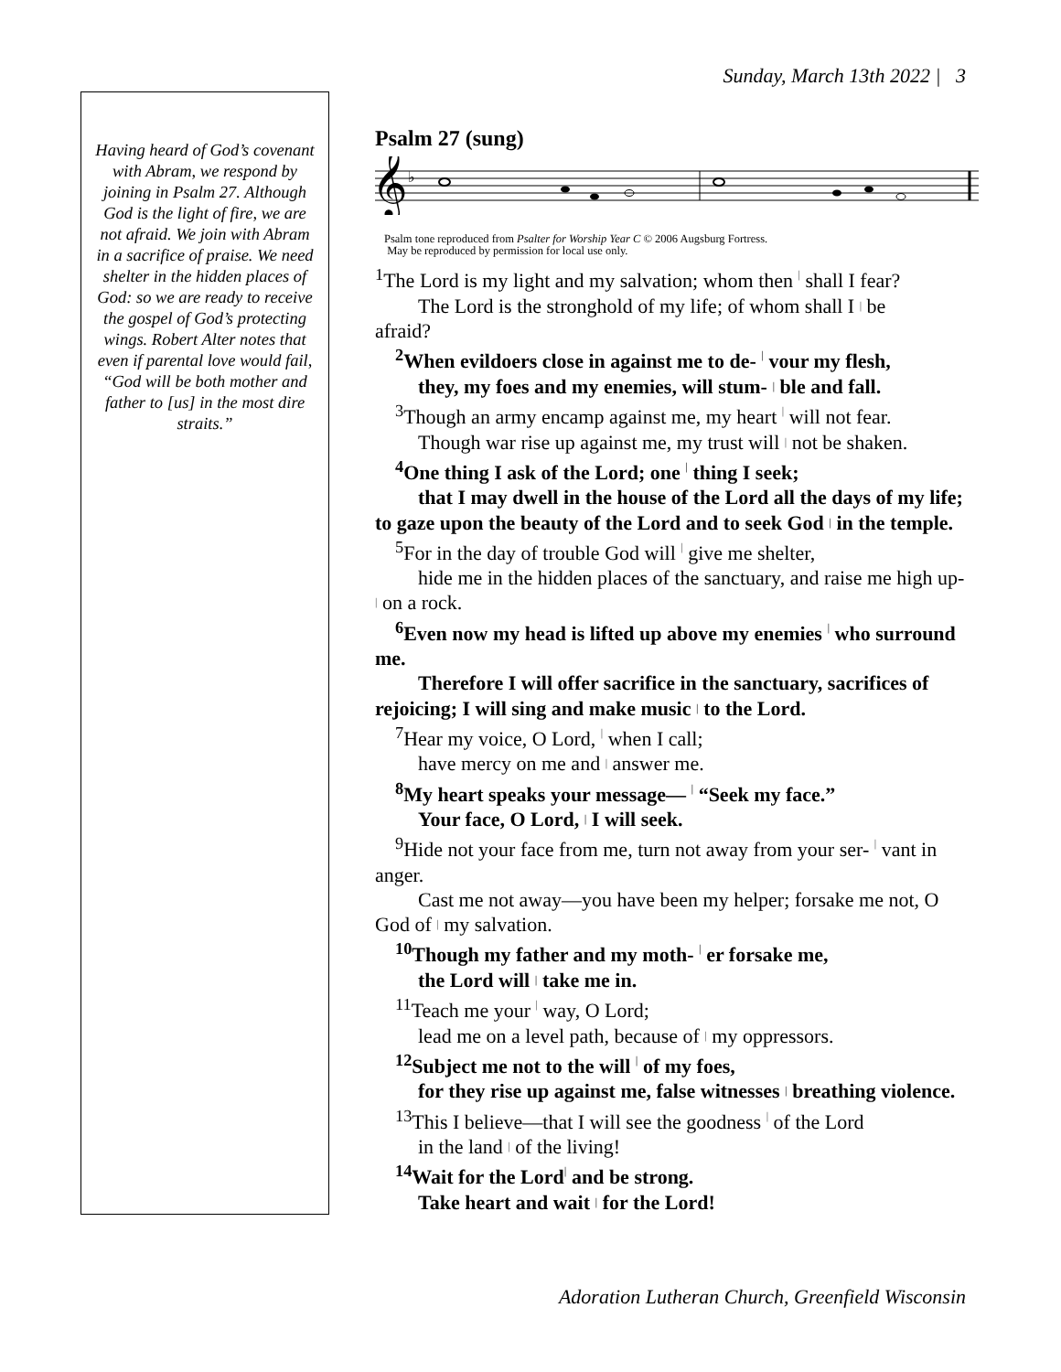Sunday, March 13th 2022 | 3
Having heard of God’s covenant with Abram, we respond by joining in Psalm 27. Although God is the light of fire, we are not afraid. We join with Abram in a sacrifice of praise. We need shelter in the hidden places of God: so we are ready to receive the gospel of God’s protecting wings. Robert Alter notes that even if parental love would fail, “God will be both mother and father to [us] in the most dire straits.”
Psalm 27 (sung)
𝄞
♭
Psalm tone reproduced from Psalter for Worship Year C © 2006 Augsburg Fortress.
May be reproduced by permission for local use only.
<sup>1</sup> The Lord is my light and my salvation; whom then | shall I fear?
The Lord is the stronghold of my life; of whom shall I | be
afraid?
<sup>2</sup> When evildoers close in against me to de- | vour my flesh,
they, my foes and my enemies, will stum- | ble and fall.
<sup>3</sup> Though an army encamp against me, my heart | will not fear.
Though war rise up against me, my trust will | not be shaken.
<sup>4</sup> One thing I ask of the Lord; one | thing I seek;
that I may dwell in the house of the Lord all the days of my life; to gaze upon the beauty of the Lord and to seek God | in the temple.
<sup>5</sup> For in the day of trouble God will | give me shelter,
hide me in the hidden places of the sanctuary, and raise me high up- | on a rock.
<sup>6</sup> Even now my head is lifted up above my enemies | who surround me.
Therefore I will offer sacrifice in the sanctuary, sacrifices of rejoicing; I will sing and make music | to the Lord.
<sup>7</sup> Hear my voice, O Lord, | when I call;
have mercy on me and | answer me.
<sup>8</sup> My heart speaks your message— | “Seek my face.”
Your face, O Lord, | I will seek.
<sup>9</sup> Hide not your face from me, turn not away from your ser- | vant in anger.
Cast me not away—you have been my helper; forsake me not, O God of | my salvation.
<sup>10</sup> Though my father and my moth- | er forsake me,
the Lord will | take me in.
<sup>11</sup> Teach me your | way, O Lord;
lead me on a level path, because of | my oppressors.
<sup>12</sup> Subject me not to the will | of my foes,
for they rise up against me, false witnesses | breathing violence.
<sup>13</sup> This I believe—that I will see the goodness | of the Lord
in the land | of the living!
<sup>14</sup> Wait for the Lord| and be strong.
Take heart and wait | for the Lord!
Adoration Lutheran Church, Greenfield Wisconsin